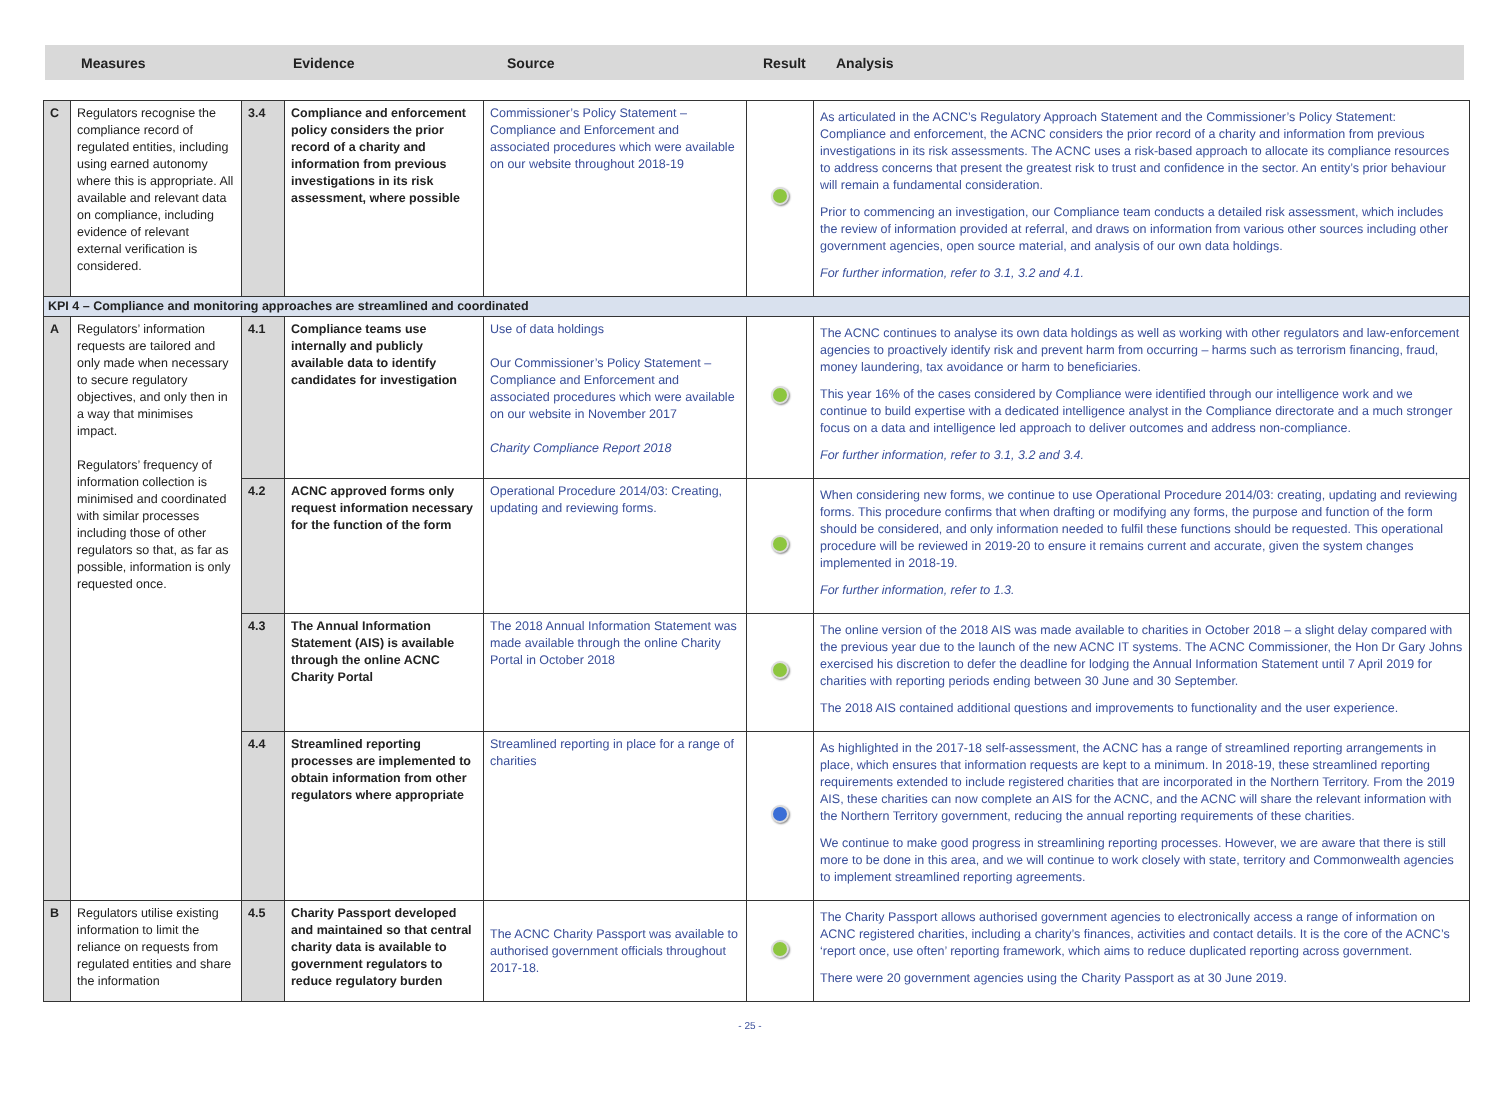Measures Evidence Source
Result
Analysis
| C | Regulators recognise the compliance record of regulated entities, including using earned autonomy where this is appropriate. All available and relevant data on compliance, including evidence of relevant external verification is considered. | 3.4 | Compliance and enforcement policy considers the prior record of a charity and information from previous investigations in its risk assessment, where possible | Commissioner’s Policy Statement – Compliance and Enforcement and associated procedures which were available on our website throughout 2018-19 | | As articulated in the ACNC’s Regulatory Approach Statement and the Commissioner’s Policy Statement: Compliance and enforcement , the ACNC considers the prior record of a charity and information from previous investigations in its risk assessments. The ACNC uses a risk-based approach to allocate its compliance resources to address concerns that present the greatest risk to trust and confidence in the sector. An entity’s prior behaviour will remain a fundamental consideration. Prior to commencing an investigation, our Compliance team conducts a detailed risk assessment, which includes the review of information provided at referral, and draws on information from various other sources including other government agencies, open source material, and analysis of our own data holdings. For further information, refer to 3.1, 3.2 and 4.1. |
| KPI 4 – Compliance and monitoring approaches are streamlined and coordinated | | | | | | |
| A | Regulators’ information requests are tailored and only made when necessary to secure regulatory objectives, and only then in a way that minimises impact. Regulators’ frequency of information collection is minimised and coordinated with similar processes including those of other regulators so that, as far as possible, information is only requested once. | 4.1 | Compliance teams use internally and publicly available data to identify candidates for investigation | Use of data holdings Our Commissioner’s Policy Statement – Compliance and Enforcement and associated procedures which were available on our website in November 2017 Charity Compliance Report 2018 | | The ACNC continues to analyse its own data holdings as well as working with other regulators and law-enforcement agencies to proactively identify risk and prevent harm from occurring – harms such as terrorism financing, fraud, money laundering, tax avoidance or harm to beneficiaries. This year 16% of the cases considered by Compliance were identified through our intelligence work and we continue to build expertise with a dedicated intelligence analyst in the Compliance directorate and a much stronger focus on a data and intelligence led approach to deliver outcomes and address non-compliance. For further information, refer to 3.1, 3.2 and 3.4. |
| | | 4.2 | ACNC approved forms only request information necessary for the function of the form | Operational Procedure 2014/03: Creating, updating and reviewing forms. | | When considering new forms, we continue to use Operational Procedure 2014/03: creating, updating and reviewing forms . This procedure confirms that when drafting or modifying any forms, the purpose and function of the form should be considered, and only information needed to fulfil these functions should be requested. This operational procedure will be reviewed in 2019-20 to ensure it remains current and accurate, given the system changes implemented in 2018-19. For further information, refer to 1.3. |
| | | 4.3 | The Annual Information Statement (AIS) is available through the online ACNC Charity Portal | The 2018 Annual Information Statement was made available through the online Charity Portal in October 2018 | | The online version of the 2018 AIS was made available to charities in October 2018 – a slight delay compared with the previous year due to the launch of the new ACNC IT systems. The ACNC Commissioner, the Hon Dr Gary Johns exercised his discretion to defer the deadline for lodging the Annual Information Statement until 7 April 2019 for charities with reporting periods ending between 30 June and 30 September. The 2018 AIS contained additional questions and improvements to functionality and the user experience. |
| | | 4.4 | Streamlined reporting processes are implemented to obtain information from other regulators where appropriate | Streamlined reporting in place for a range of charities | | As highlighted in the 2017-18 self-assessment, the ACNC has a range of streamlined reporting arrangements in place, which ensures that information requests are kept to a minimum. In 2018-19, these streamlined reporting requirements extended to include registered charities that are incorporated in the Northern Territory. From the 2019 AIS, these charities can now complete an AIS for the ACNC, and the ACNC will share the relevant information with the Northern Territory government, reducing the annual reporting requirements of these charities. We continue to make good progress in streamlining reporting processes. However, we are aware that there is still more to be done in this area, and we will continue to work closely with state, territory and Commonwealth agencies to implement streamlined reporting agreements. |
| B | Regulators utilise existing information to limit the reliance on requests from regulated entities and share the information | 4.5 | Charity Passport developed and maintained so that central charity data is available to government regulators to reduce regulatory burden | The ACNC Charity Passport was available to authorised government officials throughout 2017-18. | | The Charity Passport allows authorised government agencies to electronically access a range of information on ACNC registered charities, including a charity’s finances, activities and contact details. It is the core of the ACNC’s ‘report once, use often’ reporting framework, which aims to reduce duplicated reporting across government. There were 20 government agencies using the Charity Passport as at 30 June 2019. |
- 25 -